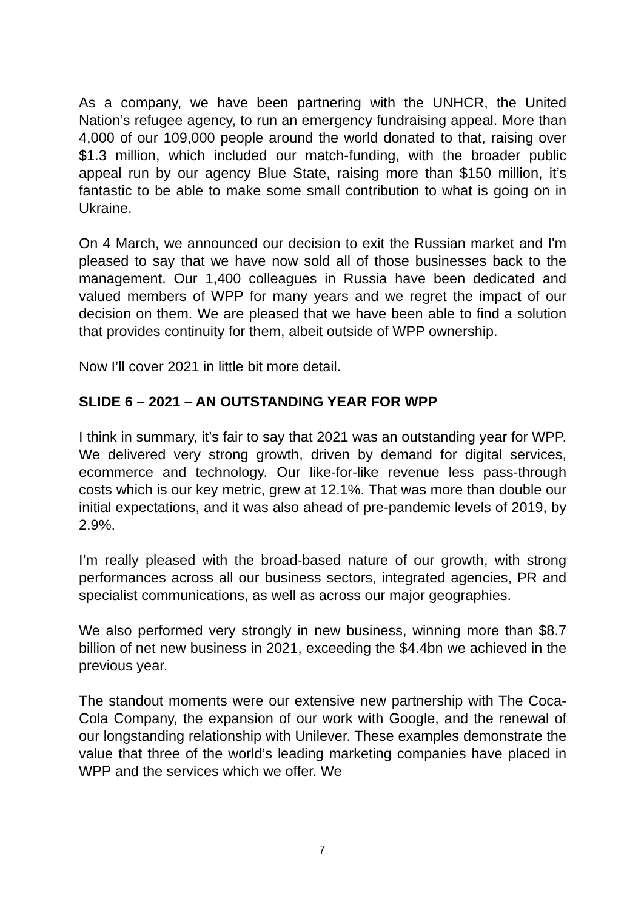As a company, we have been partnering with the UNHCR, the United Nation’s refugee agency, to run an emergency fundraising appeal. More than 4,000 of our 109,000 people around the world donated to that, raising over $1.3 million, which included our match-funding, with the broader public appeal run by our agency Blue State, raising more than $150 million, it’s fantastic to be able to make some small contribution to what is going on in Ukraine.
On 4 March, we announced our decision to exit the Russian market and I'm pleased to say that we have now sold all of those businesses back to the management. Our 1,400 colleagues in Russia have been dedicated and valued members of WPP for many years and we regret the impact of our decision on them. We are pleased that we have been able to find a solution that provides continuity for them, albeit outside of WPP ownership.
Now I’ll cover 2021 in little bit more detail.
SLIDE 6 – 2021 – AN OUTSTANDING YEAR FOR WPP
I think in summary, it’s fair to say that 2021 was an outstanding year for WPP. We delivered very strong growth, driven by demand for digital services, ecommerce and technology. Our like-for-like revenue less pass-through costs which is our key metric, grew at 12.1%. That was more than double our initial expectations, and it was also ahead of pre-pandemic levels of 2019, by 2.9%.
I’m really pleased with the broad-based nature of our growth, with strong performances across all our business sectors, integrated agencies, PR and specialist communications, as well as across our major geographies.
We also performed very strongly in new business, winning more than $8.7 billion of net new business in 2021, exceeding the $4.4bn we achieved in the previous year.
The standout moments were our extensive new partnership with The Coca-Cola Company, the expansion of our work with Google, and the renewal of our longstanding relationship with Unilever. These examples demonstrate the value that three of the world’s leading marketing companies have placed in WPP and the services which we offer. We
7